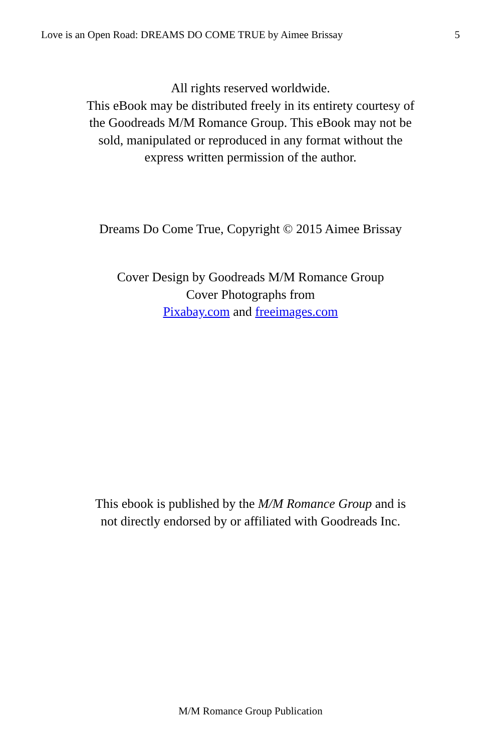Love is an Open Road: DREAMS DO COME TRUE by Aimee Brissay 5
All rights reserved worldwide.
This eBook may be distributed freely in its entirety courtesy of
the Goodreads M/M Romance Group. This eBook may not be
sold, manipulated or reproduced in any format without the
express written permission of the author.
Dreams Do Come True, Copyright © 2015 Aimee Brissay
Cover Design by Goodreads M/M Romance Group
Cover Photographs from
Pixabay.com and freeimages.com
This ebook is published by the M/M Romance Group and is
not directly endorsed by or affiliated with Goodreads Inc.
M/M Romance Group Publication